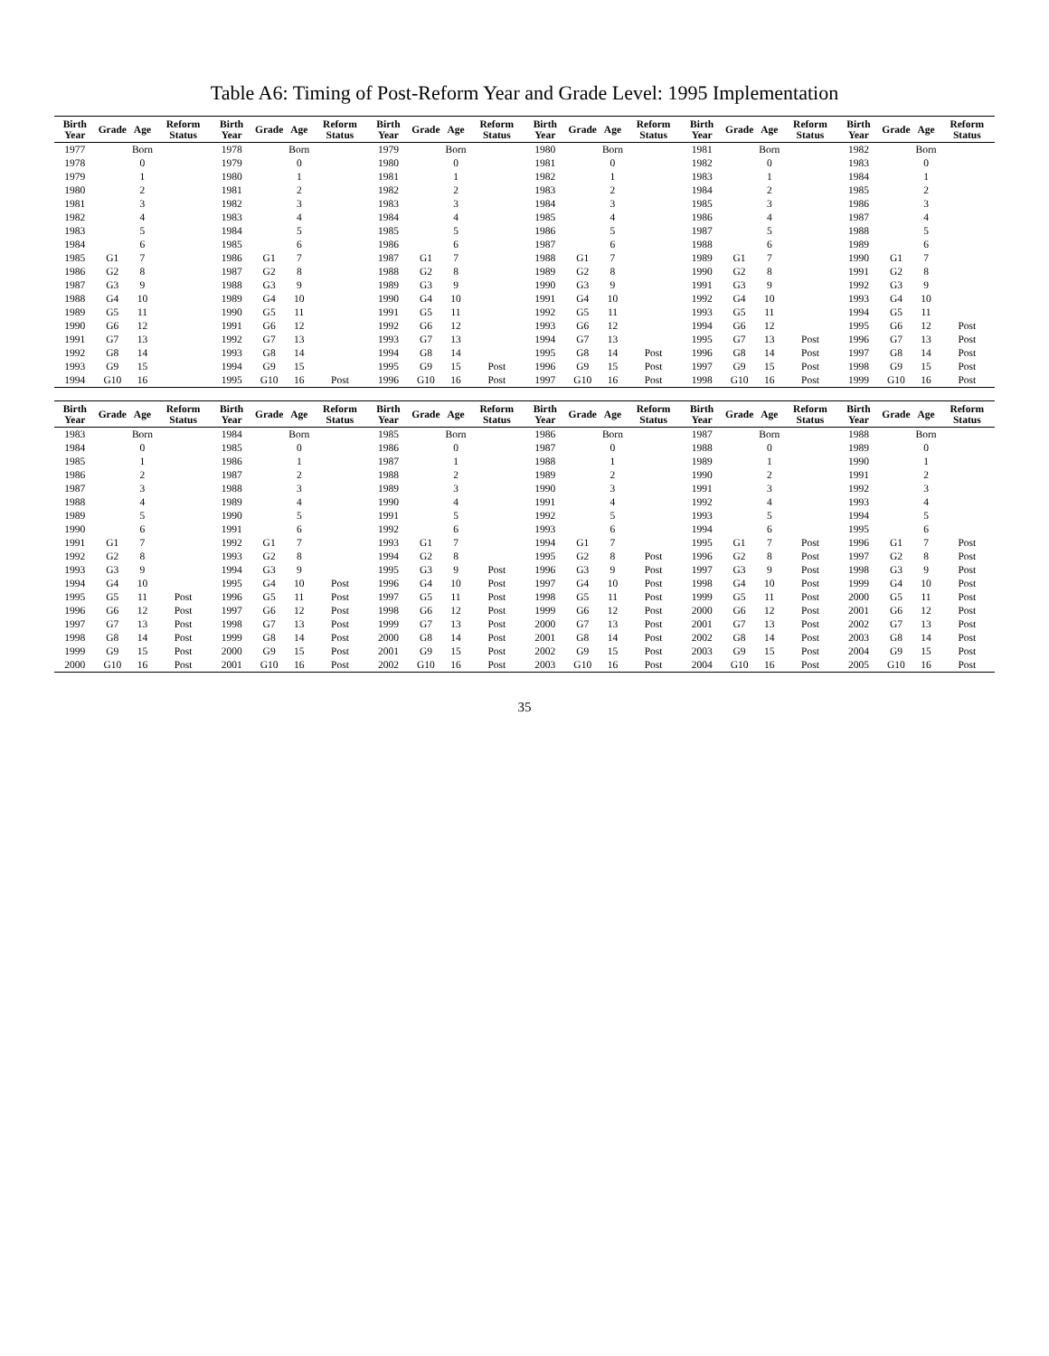Table A6: Timing of Post-Reform Year and Grade Level: 1995 Implementation
| Birth Year | Grade | Age | Reform Status | Birth Year | Grade | Age | Reform Status | Birth Year | Grade | Age | Reform Status | Birth Year | Grade | Age | Reform Status | Birth Year | Grade | Age | Reform Status | Birth Year | Grade | Age | Reform Status |
| --- | --- | --- | --- | --- | --- | --- | --- | --- | --- | --- | --- | --- | --- | --- | --- | --- | --- | --- | --- | --- | --- | --- | --- |
| 1977 | | Born | | 1978 | | Born | | 1979 | | Born | | 1980 | | Born | | 1981 | | Born | | 1982 | | Born | |
| 1978 | | 0 | | 1979 | | 0 | | 1980 | | 0 | | 1981 | | 0 | | 1982 | | 0 | | 1983 | | 0 | |
| 1979 | | 1 | | 1980 | | 1 | | 1981 | | 1 | | 1982 | | 1 | | 1983 | | 1 | | 1984 | | 1 | |
| 1980 | | 2 | | 1981 | | 2 | | 1982 | | 2 | | 1983 | | 2 | | 1984 | | 2 | | 1985 | | 2 | |
| 1981 | | 3 | | 1982 | | 3 | | 1983 | | 3 | | 1984 | | 3 | | 1985 | | 3 | | 1986 | | 3 | |
| 1982 | | 4 | | 1983 | | 4 | | 1984 | | 4 | | 1985 | | 4 | | 1986 | | 4 | | 1987 | | 4 | |
| 1983 | | 5 | | 1984 | | 5 | | 1985 | | 5 | | 1986 | | 5 | | 1987 | | 5 | | 1988 | | 5 | |
| 1984 | | 6 | | 1985 | | 6 | | 1986 | | 6 | | 1987 | | 6 | | 1988 | | 6 | | 1989 | | 6 | |
| 1985 | G1 | 7 | | 1986 | G1 | 7 | | 1987 | G1 | 7 | | 1988 | G1 | 7 | | 1989 | G1 | 7 | | 1990 | G1 | 7 | |
| 1986 | G2 | 8 | | 1987 | G2 | 8 | | 1988 | G2 | 8 | | 1989 | G2 | 8 | | 1990 | G2 | 8 | | 1991 | G2 | 8 | |
| 1987 | G3 | 9 | | 1988 | G3 | 9 | | 1989 | G3 | 9 | | 1990 | G3 | 9 | | 1991 | G3 | 9 | | 1992 | G3 | 9 | |
| 1988 | G4 | 10 | | 1989 | G4 | 10 | | 1990 | G4 | 10 | | 1991 | G4 | 10 | | 1992 | G4 | 10 | | 1993 | G4 | 10 | |
| 1989 | G5 | 11 | | 1990 | G5 | 11 | | 1991 | G5 | 11 | | 1992 | G5 | 11 | | 1993 | G5 | 11 | | 1994 | G5 | 11 | |
| 1990 | G6 | 12 | | 1991 | G6 | 12 | | 1992 | G6 | 12 | | 1993 | G6 | 12 | | 1994 | G6 | 12 | | 1995 | G6 | 12 | Post |
| 1991 | G7 | 13 | | 1992 | G7 | 13 | | 1993 | G7 | 13 | | 1994 | G7 | 13 | | 1995 | G7 | 13 | Post | 1996 | G7 | 13 | Post |
| 1992 | G8 | 14 | | 1993 | G8 | 14 | | 1994 | G8 | 14 | | 1995 | G8 | 14 | Post | 1996 | G8 | 14 | Post | 1997 | G8 | 14 | Post |
| 1993 | G9 | 15 | | 1994 | G9 | 15 | | 1995 | G9 | 15 | Post | 1996 | G9 | 15 | Post | 1997 | G9 | 15 | Post | 1998 | G9 | 15 | Post |
| 1994 | G10 | 16 | | 1995 | G10 | 16 | Post | 1996 | G10 | 16 | Post | 1997 | G10 | 16 | Post | 1998 | G10 | 16 | Post | 1999 | G10 | 16 | Post |
| Birth Year | Grade | Age | Reform Status | Birth Year | Grade | Age | Reform Status | Birth Year | Grade | Age | Reform Status | Birth Year | Grade | Age | Reform Status | Birth Year | Grade | Age | Reform Status | Birth Year | Grade | Age | Reform Status |
| --- | --- | --- | --- | --- | --- | --- | --- | --- | --- | --- | --- | --- | --- | --- | --- | --- | --- | --- | --- | --- | --- | --- | --- |
| 1983 | | Born | | 1984 | | Born | | 1985 | | Born | | 1986 | | Born | | 1987 | | Born | | 1988 | | Born | |
| 1984 | | 0 | | 1985 | | 0 | | 1986 | | 0 | | 1987 | | 0 | | 1988 | | 0 | | 1989 | | 0 | |
| 1985 | | 1 | | 1986 | | 1 | | 1987 | | 1 | | 1988 | | 1 | | 1989 | | 1 | | 1990 | | 1 | |
| 1986 | | 2 | | 1987 | | 2 | | 1988 | | 2 | | 1989 | | 2 | | 1990 | | 2 | | 1991 | | 2 | |
| 1987 | | 3 | | 1988 | | 3 | | 1989 | | 3 | | 1990 | | 3 | | 1991 | | 3 | | 1992 | | 3 | |
| 1988 | | 4 | | 1989 | | 4 | | 1990 | | 4 | | 1991 | | 4 | | 1992 | | 4 | | 1993 | | 4 | |
| 1989 | | 5 | | 1990 | | 5 | | 1991 | | 5 | | 1992 | | 5 | | 1993 | | 5 | | 1994 | | 5 | |
| 1990 | | 6 | | 1991 | | 6 | | 1992 | | 6 | | 1993 | | 6 | | 1994 | | 6 | | 1995 | | 6 | |
| 1991 | G1 | 7 | | 1992 | G1 | 7 | | 1993 | G1 | 7 | | 1994 | G1 | 7 | | 1995 | G1 | 7 | Post | 1996 | G1 | 7 | Post |
| 1992 | G2 | 8 | | 1993 | G2 | 8 | | 1994 | G2 | 8 | | 1995 | G2 | 8 | Post | 1996 | G2 | 8 | Post | 1997 | G2 | 8 | Post |
| 1993 | G3 | 9 | | 1994 | G3 | 9 | | 1995 | G3 | 9 | Post | 1996 | G3 | 9 | Post | 1997 | G3 | 9 | Post | 1998 | G3 | 9 | Post |
| 1994 | G4 | 10 | | 1995 | G4 | 10 | Post | 1996 | G4 | 10 | Post | 1997 | G4 | 10 | Post | 1998 | G4 | 10 | Post | 1999 | G4 | 10 | Post |
| 1995 | G5 | 11 | Post | 1996 | G5 | 11 | Post | 1997 | G5 | 11 | Post | 1998 | G5 | 11 | Post | 1999 | G5 | 11 | Post | 2000 | G5 | 11 | Post |
| 1996 | G6 | 12 | Post | 1997 | G6 | 12 | Post | 1998 | G6 | 12 | Post | 1999 | G6 | 12 | Post | 2000 | G6 | 12 | Post | 2001 | G6 | 12 | Post |
| 1997 | G7 | 13 | Post | 1998 | G7 | 13 | Post | 1999 | G7 | 13 | Post | 2000 | G7 | 13 | Post | 2001 | G7 | 13 | Post | 2002 | G7 | 13 | Post |
| 1998 | G8 | 14 | Post | 1999 | G8 | 14 | Post | 2000 | G8 | 14 | Post | 2001 | G8 | 14 | Post | 2002 | G8 | 14 | Post | 2003 | G8 | 14 | Post |
| 1999 | G9 | 15 | Post | 2000 | G9 | 15 | Post | 2001 | G9 | 15 | Post | 2002 | G9 | 15 | Post | 2003 | G9 | 15 | Post | 2004 | G9 | 15 | Post |
| 2000 | G10 | 16 | Post | 2001 | G10 | 16 | Post | 2002 | G10 | 16 | Post | 2003 | G10 | 16 | Post | 2004 | G10 | 16 | Post | 2005 | G10 | 16 | Post |
35